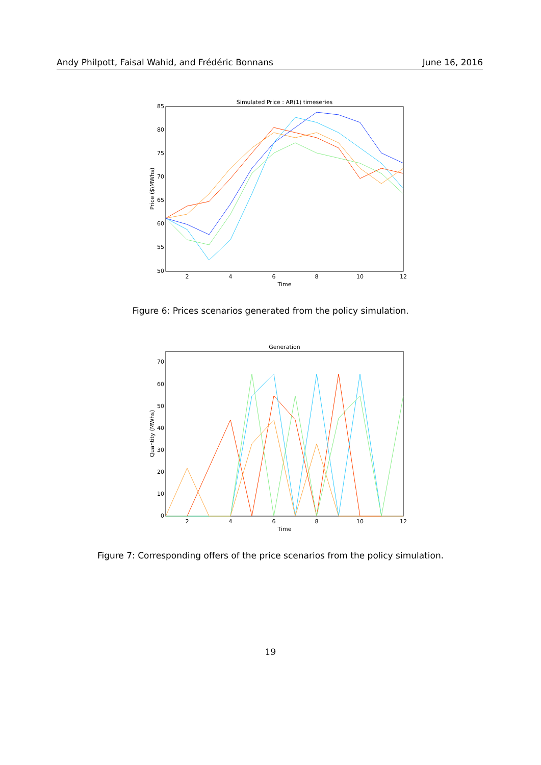Andy Philpott, Faisal Wahid, and Frédéric Bonnans June 16, 2016
Simulated Price : AR(1) timeseries
85
80
75
70
65
60
55
50
2
4
6
8
10
12
Time
Price ($\MWhs)
Figure 6: Prices scenarios generated from the policy simulation.
Generation
70
60
50
40
30
20
10
0
2
4
6
8
10
12
Time
Quantity (MWhs)
Figure 7: Corresponding offers of the price scenarios from the policy simulation.
19